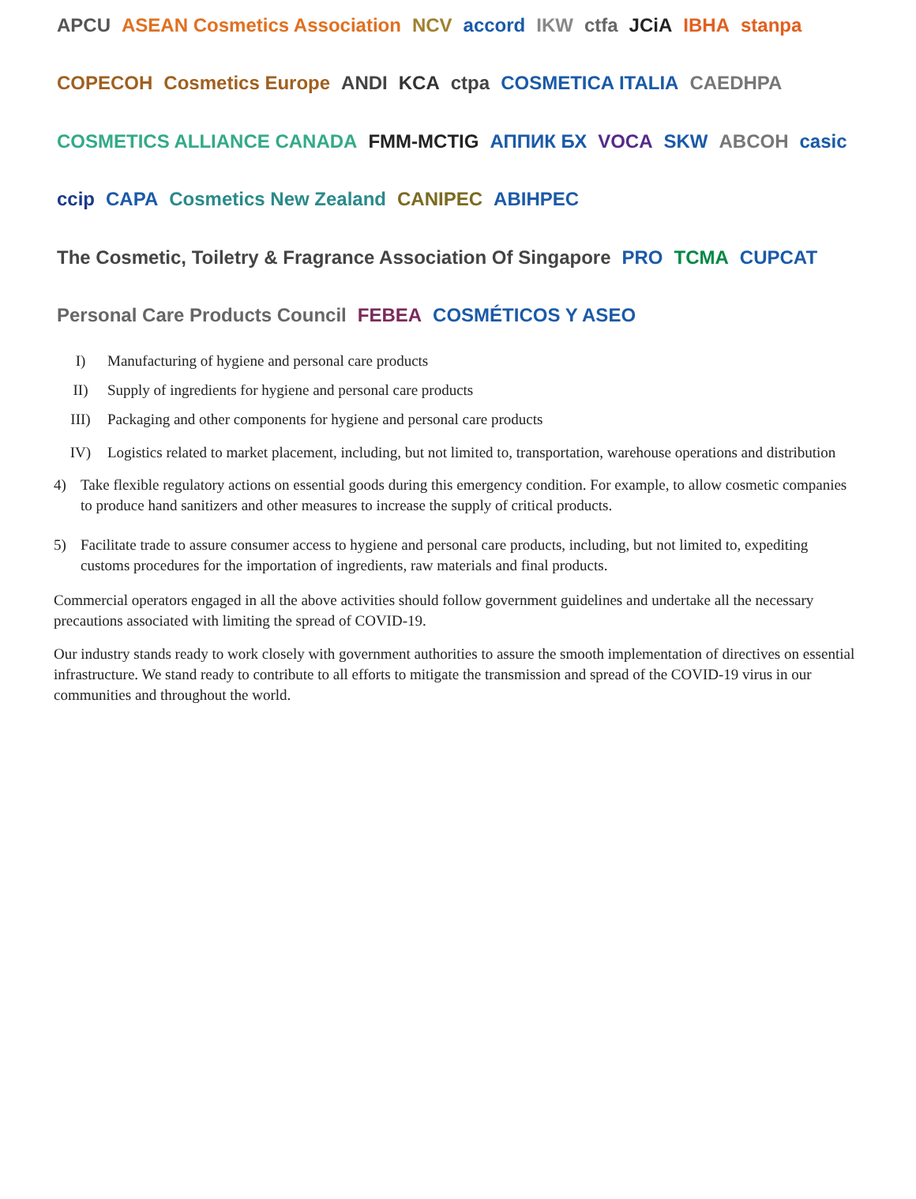APCU ASEAN Cosmetics Association NCV accord IKW ctfa JCiA IBHA stanpa COPECOH Cosmetics Europe ANDI KCA ctpa COSMETICA ITALIA CAEDHPA COSMETICS ALLIANCE CANADA FMM-MCTIG АППИК БХ VOCA SKW ABCOH casic ccip CAPA Cosmetics New Zealand CANIPEC ABIHPEC The Cosmetic, Toiletry & Fragrance Association Of Singapore PRO TCMA CUPCAT Personal Care Products Council FEBEA COSMÉTICOS Y ASEO
I) Manufacturing of hygiene and personal care products
II) Supply of ingredients for hygiene and personal care products
III) Packaging and other components for hygiene and personal care products
IV) Logistics related to market placement, including, but not limited to, transportation, warehouse operations and distribution
4) Take flexible regulatory actions on essential goods during this emergency condition. For example, to allow cosmetic companies to produce hand sanitizers and other measures to increase the supply of critical products.
5) Facilitate trade to assure consumer access to hygiene and personal care products, including, but not limited to, expediting customs procedures for the importation of ingredients, raw materials and final products.
Commercial operators engaged in all the above activities should follow government guidelines and undertake all the necessary precautions associated with limiting the spread of COVID-19.
Our industry stands ready to work closely with government authorities to assure the smooth implementation of directives on essential infrastructure. We stand ready to contribute to all efforts to mitigate the transmission and spread of the COVID-19 virus in our communities and throughout the world.